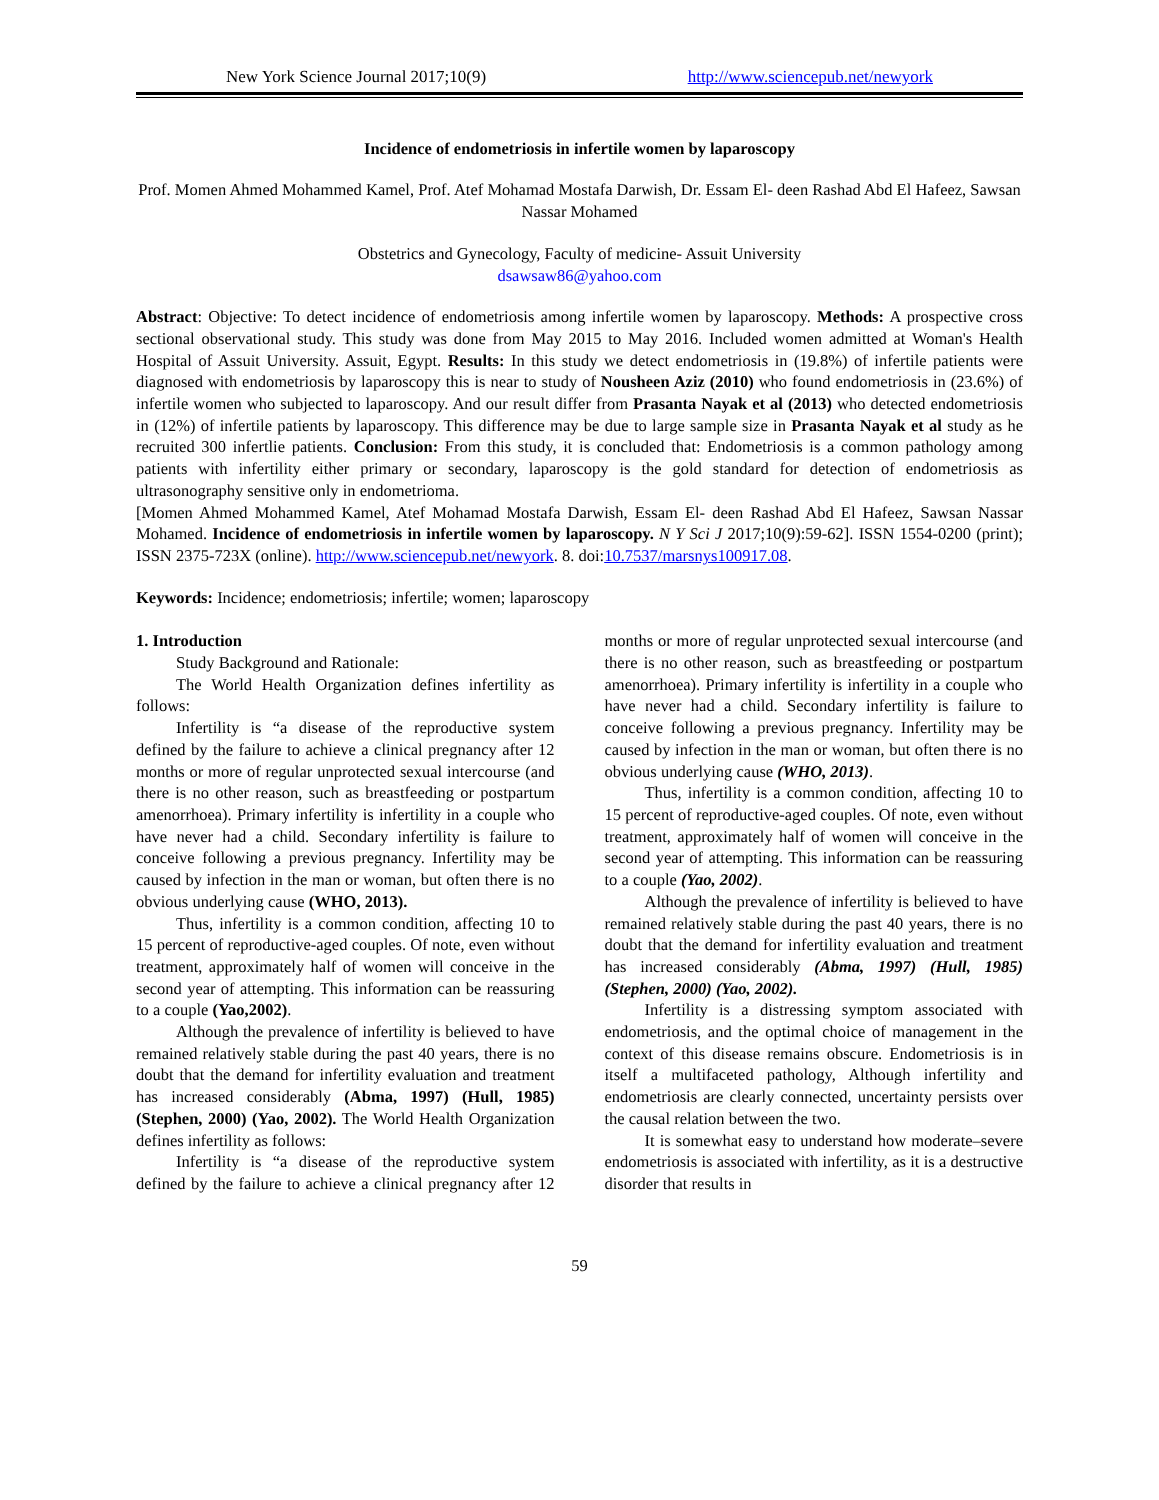New York Science Journal 2017;10(9) http://www.sciencepub.net/newyork
Incidence of endometriosis in infertile women by laparoscopy
Prof. Momen Ahmed Mohammed Kamel, Prof. Atef Mohamad Mostafa Darwish, Dr. Essam El- deen Rashad Abd El Hafeez, Sawsan Nassar Mohamed
Obstetrics and Gynecology, Faculty of medicine- Assuit University
dsawsaw86@yahoo.com
Abstract: Objective: To detect incidence of endometriosis among infertile women by laparoscopy. Methods: A prospective cross sectional observational study. This study was done from May 2015 to May 2016. Included women admitted at Woman's Health Hospital of Assuit University. Assuit, Egypt. Results: In this study we detect endometriosis in (19.8%) of infertile patients were diagnosed with endometriosis by laparoscopy this is near to study of Nousheen Aziz (2010) who found endometriosis in (23.6%) of infertile women who subjected to laparoscopy. And our result differ from Prasanta Nayak et al (2013) who detected endometriosis in (12%) of infertile patients by laparoscopy. This difference may be due to large sample size in Prasanta Nayak et al study as he recruited 300 infertlie patients. Conclusion: From this study, it is concluded that: Endometriosis is a common pathology among patients with infertility either primary or secondary, laparoscopy is the gold standard for detection of endometriosis as ultrasonography sensitive only in endometrioma.
[Momen Ahmed Mohammed Kamel, Atef Mohamad Mostafa Darwish, Essam El- deen Rashad Abd El Hafeez, Sawsan Nassar Mohamed. Incidence of endometriosis in infertile women by laparoscopy. N Y Sci J 2017;10(9):59-62]. ISSN 1554-0200 (print); ISSN 2375-723X (online). http://www.sciencepub.net/newyork. 8. doi:10.7537/marsnys100917.08.
Keywords: Incidence; endometriosis; infertile; women; laparoscopy
1. Introduction
Study Background and Rationale:
The World Health Organization defines infertility as follows:
Infertility is “a disease of the reproductive system defined by the failure to achieve a clinical pregnancy after 12 months or more of regular unprotected sexual intercourse (and there is no other reason, such as breastfeeding or postpartum amenorrhoea). Primary infertility is infertility in a couple who have never had a child. Secondary infertility is failure to conceive following a previous pregnancy. Infertility may be caused by infection in the man or woman, but often there is no obvious underlying cause (WHO, 2013).
Thus, infertility is a common condition, affecting 10 to 15 percent of reproductive-aged couples. Of note, even without treatment, approximately half of women will conceive in the second year of attempting. This information can be reassuring to a couple (Yao,2002).
Although the prevalence of infertility is believed to have remained relatively stable during the past 40 years, there is no doubt that the demand for infertility evaluation and treatment has increased considerably (Abma, 1997) (Hull, 1985) (Stephen, 2000) (Yao, 2002). The World Health Organization defines infertility as follows:
Infertility is “a disease of the reproductive system defined by the failure to achieve a clinical pregnancy after 12 months or more of regular unprotected sexual intercourse (and there is no other reason, such as breastfeeding or postpartum amenorrhoea). Primary infertility is infertility in a couple who have never had a child. Secondary infertility is failure to conceive following a previous pregnancy. Infertility may be caused by infection in the man or woman, but often there is no obvious underlying cause (WHO, 2013).
Thus, infertility is a common condition, affecting 10 to 15 percent of reproductive-aged couples. Of note, even without treatment, approximately half of women will conceive in the second year of attempting. This information can be reassuring to a couple (Yao, 2002).
Although the prevalence of infertility is believed to have remained relatively stable during the past 40 years, there is no doubt that the demand for infertility evaluation and treatment has increased considerably (Abma, 1997) (Hull, 1985) (Stephen, 2000) (Yao, 2002).
Infertility is a distressing symptom associated with endometriosis, and the optimal choice of management in the context of this disease remains obscure. Endometriosis is in itself a multifaceted pathology, Although infertility and endometriosis are clearly connected, uncertainty persists over the causal relation between the two.
It is somewhat easy to understand how moderate–severe endometriosis is associated with infertility, as it is a destructive disorder that results in
59